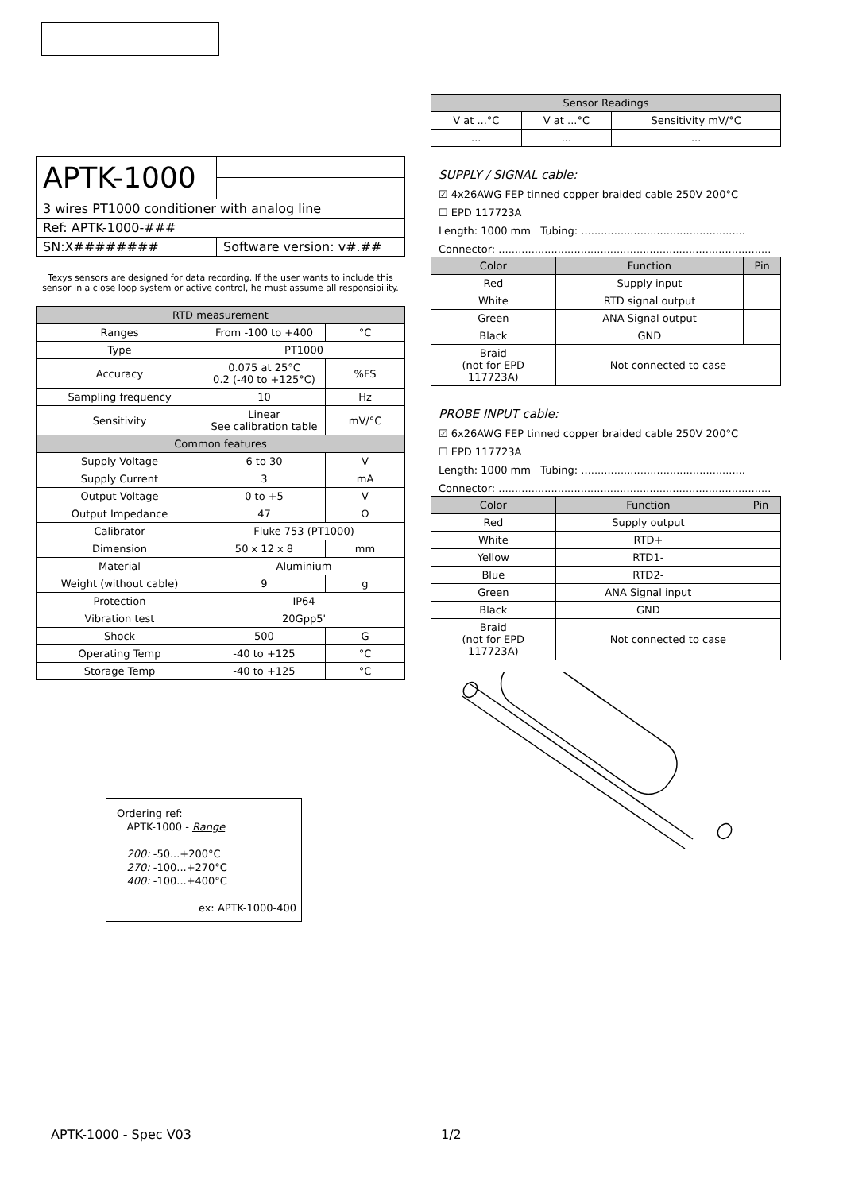| APTK-1000 | |
| 3 wires PT1000 conditioner with analog line | |
| Ref: APTK-1000-### | |
| SN:X######## | Software version: v#.## |
Texys sensors are designed for data recording. If the user wants to include this sensor in a close loop system or active control, he must assume all responsibility.
| RTD measurement | | |
| --- | --- | --- |
| Ranges | From -100 to +400 | °C |
| Type | PT1000 | |
| Accuracy | 0.075 at 25°C 0.2 (-40 to +125°C) | %FS |
| Sampling frequency | 10 | Hz |
| Sensitivity | Linear See calibration table | mV/°C |
| Common features | | |
| Supply Voltage | 6 to 30 | V |
| Supply Current | 3 | mA |
| Output Voltage | 0 to +5 | V |
| Output Impedance | 47 | Ω |
| Calibrator | Fluke 753 (PT1000) | |
| Dimension | 50 x 12 x 8 | mm |
| Material | Aluminium | |
| Weight (without cable) | 9 | g |
| Protection | IP64 | |
| Vibration test | 20Gpp5' | |
| Shock | 500 | G |
| Operating Temp | -40 to +125 | °C |
| Storage Temp | -40 to +125 | °C |
Ordering ref:
APTK-1000 - Range
200: -50...+200°C
270: -100...+270°C
400: -100...+400°C
ex: APTK-1000-400
| Sensor Readings | | |
| --- | --- | --- |
| V at ...°C | V at ...°C | Sensitivity mV/°C |
| ... | ... | ... |
SUPPLY / SIGNAL cable:
☑ 4x26AWG FEP tinned copper braided cable 250V 200°C
☐ EPD 117723A
Length: 1000 mm Tubing: ..................................................
Connector: ...................................................................................
| Color | Function | Pin |
| --- | --- | --- |
| Red | Supply input | |
| White | RTD signal output | |
| Green | ANA Signal output | |
| Black | GND | |
| Braid (not for EPD 117723A) | Not connected to case | |
PROBE INPUT cable:
☑ 6x26AWG FEP tinned copper braided cable 250V 200°C
☐ EPD 117723A
Length: 1000 mm Tubing: ..................................................
Connector: ...................................................................................
| Color | Function | Pin |
| --- | --- | --- |
| Red | Supply output | |
| White | RTD+ | |
| Yellow | RTD1- | |
| Blue | RTD2- | |
| Green | ANA Signal input | |
| Black | GND | |
| Braid (not for EPD 117723A) | Not connected to case | |
APTK-1000 - Spec V03 1/2